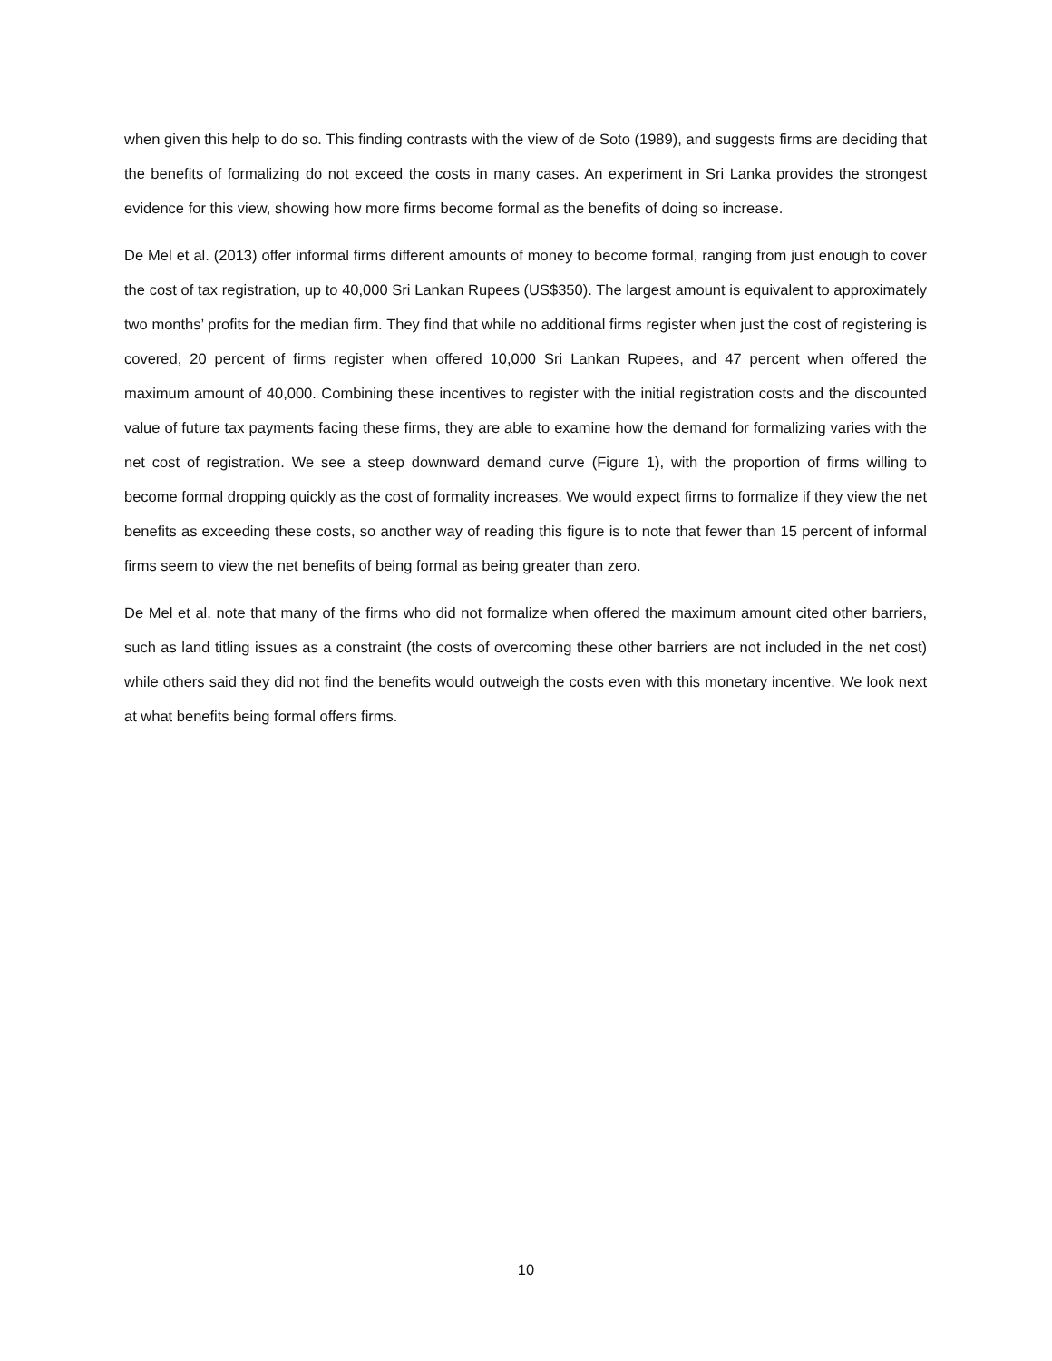when given this help to do so. This finding contrasts with the view of de Soto (1989), and suggests firms are deciding that the benefits of formalizing do not exceed the costs in many cases. An experiment in Sri Lanka provides the strongest evidence for this view, showing how more firms become formal as the benefits of doing so increase.
De Mel et al. (2013) offer informal firms different amounts of money to become formal, ranging from just enough to cover the cost of tax registration, up to 40,000 Sri Lankan Rupees (US$350). The largest amount is equivalent to approximately two months’ profits for the median firm. They find that while no additional firms register when just the cost of registering is covered, 20 percent of firms register when offered 10,000 Sri Lankan Rupees, and 47 percent when offered the maximum amount of 40,000. Combining these incentives to register with the initial registration costs and the discounted value of future tax payments facing these firms, they are able to examine how the demand for formalizing varies with the net cost of registration. We see a steep downward demand curve (Figure 1), with the proportion of firms willing to become formal dropping quickly as the cost of formality increases. We would expect firms to formalize if they view the net benefits as exceeding these costs, so another way of reading this figure is to note that fewer than 15 percent of informal firms seem to view the net benefits of being formal as being greater than zero.
De Mel et al. note that many of the firms who did not formalize when offered the maximum amount cited other barriers, such as land titling issues as a constraint (the costs of overcoming these other barriers are not included in the net cost) while others said they did not find the benefits would outweigh the costs even with this monetary incentive. We look next at what benefits being formal offers firms.
10